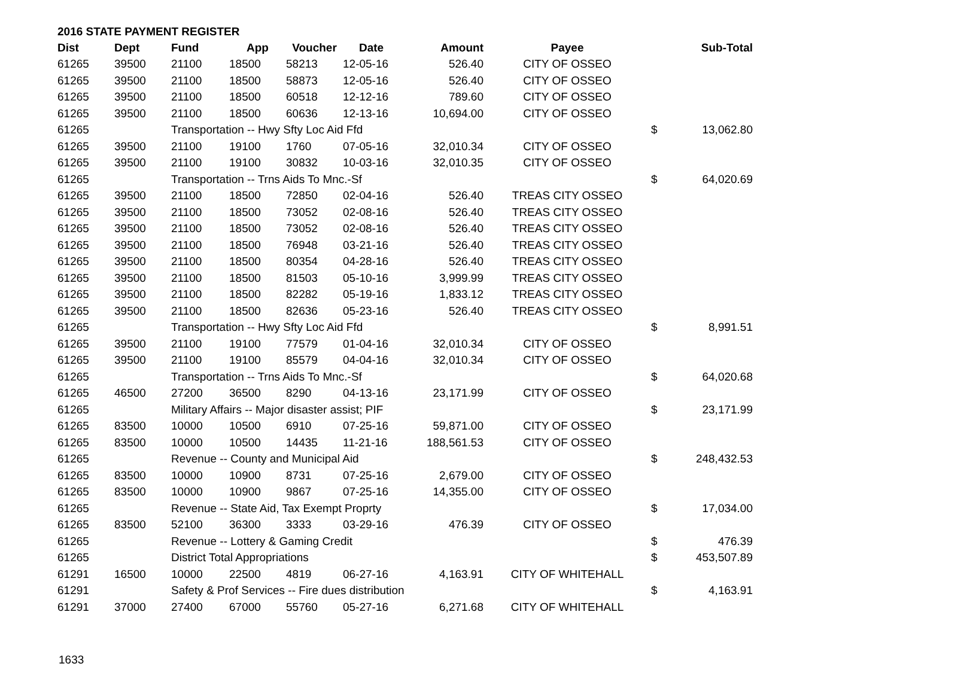2016 STATE PAYMENT REGISTER
| Dist | Dept | Fund | App | Voucher | Date | Amount | Payee | | Sub-Total |
| --- | --- | --- | --- | --- | --- | --- | --- | --- | --- |
| 61265 | 39500 | 21100 | 18500 | 58213 | 12-05-16 | 526.40 | CITY OF OSSEO | | |
| 61265 | 39500 | 21100 | 18500 | 58873 | 12-05-16 | 526.40 | CITY OF OSSEO | | |
| 61265 | 39500 | 21100 | 18500 | 60518 | 12-12-16 | 789.60 | CITY OF OSSEO | | |
| 61265 | 39500 | 21100 | 18500 | 60636 | 12-13-16 | 10,694.00 | CITY OF OSSEO | | |
| 61265 | | Transportation -- Hwy Sfty Loc Aid Ffd | | | | | | $ | 13,062.80 |
| 61265 | 39500 | 21100 | 19100 | 1760 | 07-05-16 | 32,010.34 | CITY OF OSSEO | | |
| 61265 | 39500 | 21100 | 19100 | 30832 | 10-03-16 | 32,010.35 | CITY OF OSSEO | | |
| 61265 | | Transportation -- Trns Aids To Mnc.-Sf | | | | | | $ | 64,020.69 |
| 61265 | 39500 | 21100 | 18500 | 72850 | 02-04-16 | 526.40 | TREAS CITY OSSEO | | |
| 61265 | 39500 | 21100 | 18500 | 73052 | 02-08-16 | 526.40 | TREAS CITY OSSEO | | |
| 61265 | 39500 | 21100 | 18500 | 73052 | 02-08-16 | 526.40 | TREAS CITY OSSEO | | |
| 61265 | 39500 | 21100 | 18500 | 76948 | 03-21-16 | 526.40 | TREAS CITY OSSEO | | |
| 61265 | 39500 | 21100 | 18500 | 80354 | 04-28-16 | 526.40 | TREAS CITY OSSEO | | |
| 61265 | 39500 | 21100 | 18500 | 81503 | 05-10-16 | 3,999.99 | TREAS CITY OSSEO | | |
| 61265 | 39500 | 21100 | 18500 | 82282 | 05-19-16 | 1,833.12 | TREAS CITY OSSEO | | |
| 61265 | 39500 | 21100 | 18500 | 82636 | 05-23-16 | 526.40 | TREAS CITY OSSEO | | |
| 61265 | | Transportation -- Hwy Sfty Loc Aid Ffd | | | | | | $ | 8,991.51 |
| 61265 | 39500 | 21100 | 19100 | 77579 | 01-04-16 | 32,010.34 | CITY OF OSSEO | | |
| 61265 | 39500 | 21100 | 19100 | 85579 | 04-04-16 | 32,010.34 | CITY OF OSSEO | | |
| 61265 | | Transportation -- Trns Aids To Mnc.-Sf | | | | | | $ | 64,020.68 |
| 61265 | 46500 | 27200 | 36500 | 8290 | 04-13-16 | 23,171.99 | CITY OF OSSEO | | |
| 61265 | | Military Affairs -- Major disaster assist; PIF | | | | | | $ | 23,171.99 |
| 61265 | 83500 | 10000 | 10500 | 6910 | 07-25-16 | 59,871.00 | CITY OF OSSEO | | |
| 61265 | 83500 | 10000 | 10500 | 14435 | 11-21-16 | 188,561.53 | CITY OF OSSEO | | |
| 61265 | | Revenue -- County and Municipal Aid | | | | | | $ | 248,432.53 |
| 61265 | 83500 | 10000 | 10900 | 8731 | 07-25-16 | 2,679.00 | CITY OF OSSEO | | |
| 61265 | 83500 | 10000 | 10900 | 9867 | 07-25-16 | 14,355.00 | CITY OF OSSEO | | |
| 61265 | | Revenue -- State Aid, Tax Exempt Proprty | | | | | | $ | 17,034.00 |
| 61265 | 83500 | 52100 | 36300 | 3333 | 03-29-16 | 476.39 | CITY OF OSSEO | | |
| 61265 | | Revenue -- Lottery & Gaming Credit | | | | | | $ | 476.39 |
| 61265 | | District Total Appropriations | | | | | | $ | 453,507.89 |
| 61291 | 16500 | 10000 | 22500 | 4819 | 06-27-16 | 4,163.91 | CITY OF WHITEHALL | | |
| 61291 | | Safety & Prof Services -- Fire dues distribution | | | | | | $ | 4,163.91 |
| 61291 | 37000 | 27400 | 67000 | 55760 | 05-27-16 | 6,271.68 | CITY OF WHITEHALL | | |
1633